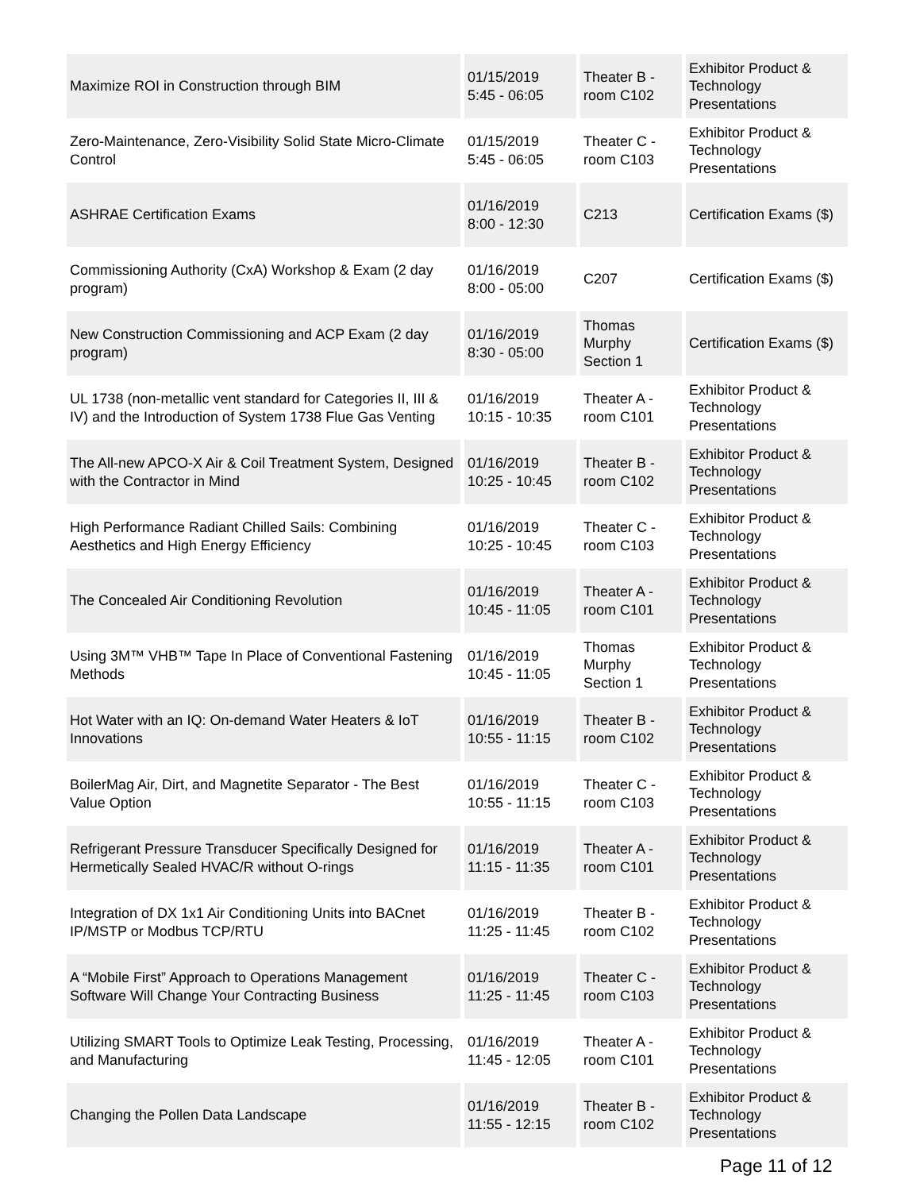| Maximize ROI in Construction through BIM | 01/15/2019 5:45 - 06:05 | Theater B - room C102 | Exhibitor Product & Technology Presentations |
| Zero-Maintenance, Zero-Visibility Solid State Micro-Climate Control | 01/15/2019 5:45 - 06:05 | Theater C - room C103 | Exhibitor Product & Technology Presentations |
| ASHRAE Certification Exams | 01/16/2019 8:00 - 12:30 | C213 | Certification Exams ($) |
| Commissioning Authority (CxA) Workshop & Exam (2 day program) | 01/16/2019 8:00 - 05:00 | C207 | Certification Exams ($) |
| New Construction Commissioning and ACP Exam (2 day program) | 01/16/2019 8:30 - 05:00 | Thomas Murphy Section 1 | Certification Exams ($) |
| UL 1738 (non-metallic vent standard for Categories II, III & IV) and the Introduction of System 1738 Flue Gas Venting | 01/16/2019 10:15 - 10:35 | Theater A - room C101 | Exhibitor Product & Technology Presentations |
| The All-new APCO-X Air & Coil Treatment System, Designed with the Contractor in Mind | 01/16/2019 10:25 - 10:45 | Theater B - room C102 | Exhibitor Product & Technology Presentations |
| High Performance Radiant Chilled Sails: Combining Aesthetics and High Energy Efficiency | 01/16/2019 10:25 - 10:45 | Theater C - room C103 | Exhibitor Product & Technology Presentations |
| The Concealed Air Conditioning Revolution | 01/16/2019 10:45 - 11:05 | Theater A - room C101 | Exhibitor Product & Technology Presentations |
| Using 3M™ VHB™ Tape In Place of Conventional Fastening Methods | 01/16/2019 10:45 - 11:05 | Thomas Murphy Section 1 | Exhibitor Product & Technology Presentations |
| Hot Water with an IQ: On-demand Water Heaters & IoT Innovations | 01/16/2019 10:55 - 11:15 | Theater B - room C102 | Exhibitor Product & Technology Presentations |
| BoilerMag Air, Dirt, and Magnetite Separator - The Best Value Option | 01/16/2019 10:55 - 11:15 | Theater C - room C103 | Exhibitor Product & Technology Presentations |
| Refrigerant Pressure Transducer Specifically Designed for Hermetically Sealed HVAC/R without O-rings | 01/16/2019 11:15 - 11:35 | Theater A - room C101 | Exhibitor Product & Technology Presentations |
| Integration of DX 1x1 Air Conditioning Units into BACnet IP/MSTP or Modbus TCP/RTU | 01/16/2019 11:25 - 11:45 | Theater B - room C102 | Exhibitor Product & Technology Presentations |
| A “Mobile First” Approach to Operations Management Software Will Change Your Contracting Business | 01/16/2019 11:25 - 11:45 | Theater C - room C103 | Exhibitor Product & Technology Presentations |
| Utilizing SMART Tools to Optimize Leak Testing, Processing, and Manufacturing | 01/16/2019 11:45 - 12:05 | Theater A - room C101 | Exhibitor Product & Technology Presentations |
| Changing the Pollen Data Landscape | 01/16/2019 11:55 - 12:15 | Theater B - room C102 | Exhibitor Product & Technology Presentations |
Page 11 of 12